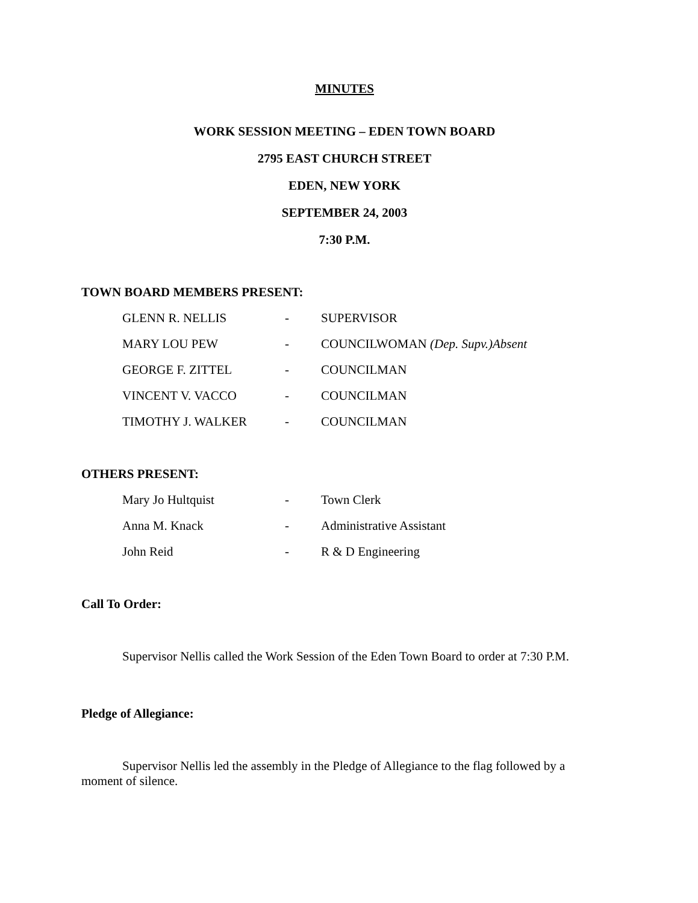MINUTES
WORK SESSION MEETING – EDEN TOWN BOARD
2795 EAST CHURCH STREET
EDEN, NEW YORK
SEPTEMBER 24, 2003
7:30 P.M.
TOWN BOARD MEMBERS PRESENT:
GLENN R. NELLIS - SUPERVISOR
MARY LOU PEW - COUNCILWOMAN (Dep. Supv.)Absent
GEORGE F. ZITTEL - COUNCILMAN
VINCENT V. VACCO - COUNCILMAN
TIMOTHY J. WALKER - COUNCILMAN
OTHERS PRESENT:
Mary Jo Hultquist - Town Clerk
Anna M. Knack - Administrative Assistant
John Reid - R & D Engineering
Call To Order:
Supervisor Nellis called the Work Session of the Eden Town Board to order at 7:30 P.M.
Pledge of Allegiance:
Supervisor Nellis led the assembly in the Pledge of Allegiance to the flag followed by a moment of silence.